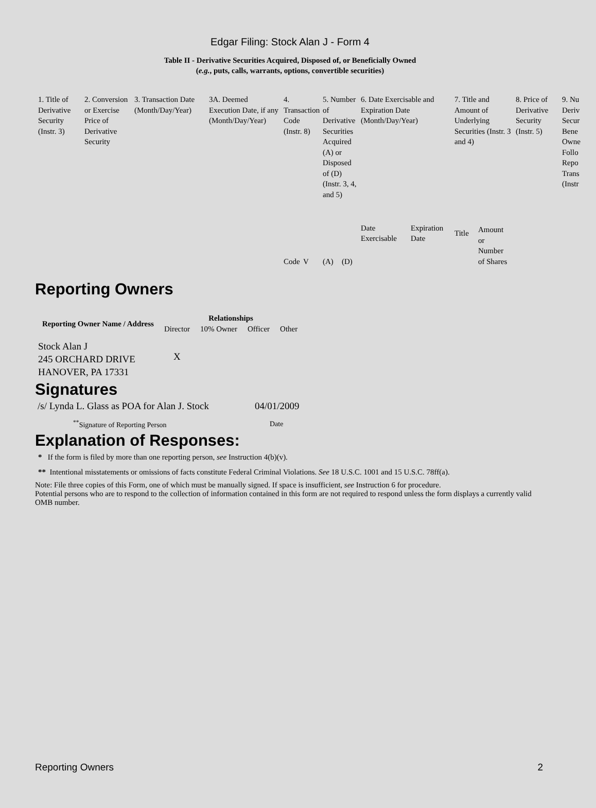Edgar Filing: Stock Alan J - Form 4
Table II - Derivative Securities Acquired, Disposed of, or Beneficially Owned
(e.g., puts, calls, warrants, options, convertible securities)
| 1. Title of Derivative Security (Instr. 3) | 2. Conversion or Exercise Price of Derivative Security | 3. Transaction Date (Month/Day/Year) | 3A. Deemed Execution Date, if any (Month/Day/Year) | 4. Transaction Code (Instr. 8) | | 5. Number of Derivative Securities Acquired (A) or Disposed of (D) (Instr. 3, 4, and 5) | | 6. Date Exercisable and Expiration Date (Month/Day/Year) | | 7. Title and Amount of Underlying Securities (Instr. 3 and 4) | | 8. Price of Derivative Security (Instr. 5) | 9. Nu Deriv Secur Bene Owne Follo Repo Trans (Instr |
| | | | | Code | V | (A) | (D) | Date Exercisable | Expiration Date | Title | Amount or Number of Shares | | |
Reporting Owners
| Reporting Owner Name / Address | Relationships | | | |
| --- | --- | --- | --- | --- |
| | Director | 10% Owner | Officer | Other |
| Stock Alan J 245 ORCHARD DRIVE HANOVER, PA 17331 | X | | | |
Signatures
| /s/ Lynda L. Glass as POA for Alan J. Stock | 04/01/2009 |
| <sup>**</sup> Signature of Reporting Person | Date |
Explanation of Responses:
* If the form is filed by more than one reporting person, see Instruction 4(b)(v).
** Intentional misstatements or omissions of facts constitute Federal Criminal Violations. See 18 U.S.C. 1001 and 15 U.S.C. 78ff(a).
Note: File three copies of this Form, one of which must be manually signed. If space is insufficient, see Instruction 6 for procedure.
Potential persons who are to respond to the collection of information contained in this form are not required to respond unless the form displays a currently valid OMB number.
Reporting Owners 2